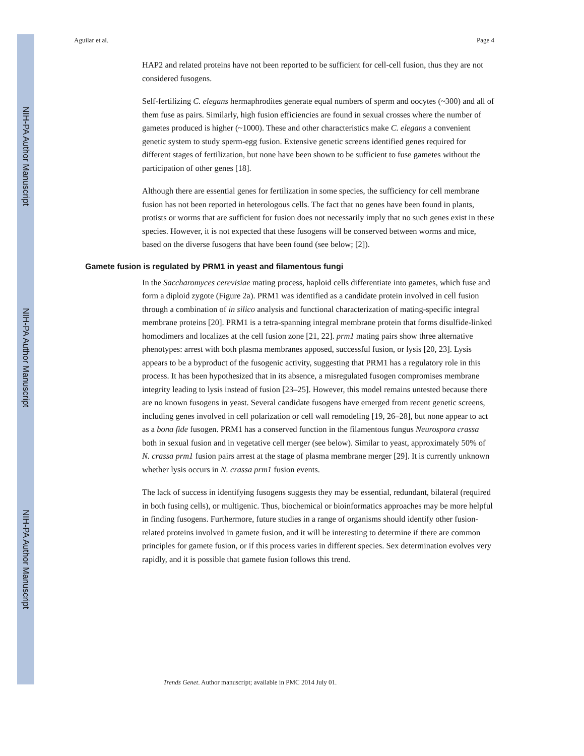NIH-PA Author Manuscript
NIH-PA Author Manuscript
NIH-PA Author Manuscript
Aguilar et al. Page 4
HAP2 and related proteins have not been reported to be sufficient for cell-cell fusion, thus they are not considered fusogens.
Self-fertilizing C. elegans hermaphrodites generate equal numbers of sperm and oocytes (~300) and all of them fuse as pairs. Similarly, high fusion efficiencies are found in sexual crosses where the number of gametes produced is higher (~1000). These and other characteristics make C. elegans a convenient genetic system to study sperm-egg fusion. Extensive genetic screens identified genes required for different stages of fertilization, but none have been shown to be sufficient to fuse gametes without the participation of other genes [18].
Although there are essential genes for fertilization in some species, the sufficiency for cell membrane fusion has not been reported in heterologous cells. The fact that no genes have been found in plants, protists or worms that are sufficient for fusion does not necessarily imply that no such genes exist in these species. However, it is not expected that these fusogens will be conserved between worms and mice, based on the diverse fusogens that have been found (see below; [2]).
Gamete fusion is regulated by PRM1 in yeast and filamentous fungi
In the Saccharomyces cerevisiae mating process, haploid cells differentiate into gametes, which fuse and form a diploid zygote (Figure 2a). PRM1 was identified as a candidate protein involved in cell fusion through a combination of in silico analysis and functional characterization of mating-specific integral membrane proteins [20]. PRM1 is a tetra-spanning integral membrane protein that forms disulfide-linked homodimers and localizes at the cell fusion zone [21, 22]. prm1 mating pairs show three alternative phenotypes: arrest with both plasma membranes apposed, successful fusion, or lysis [20, 23]. Lysis appears to be a byproduct of the fusogenic activity, suggesting that PRM1 has a regulatory role in this process. It has been hypothesized that in its absence, a misregulated fusogen compromises membrane integrity leading to lysis instead of fusion [23–25]. However, this model remains untested because there are no known fusogens in yeast. Several candidate fusogens have emerged from recent genetic screens, including genes involved in cell polarization or cell wall remodeling [19, 26–28], but none appear to act as a bona fide fusogen. PRM1 has a conserved function in the filamentous fungus Neurospora crassa both in sexual fusion and in vegetative cell merger (see below). Similar to yeast, approximately 50% of N. crassa prm1 fusion pairs arrest at the stage of plasma membrane merger [29]. It is currently unknown whether lysis occurs in N. crassa prm1 fusion events.
The lack of success in identifying fusogens suggests they may be essential, redundant, bilateral (required in both fusing cells), or multigenic. Thus, biochemical or bioinformatics approaches may be more helpful in finding fusogens. Furthermore, future studies in a range of organisms should identify other fusion-related proteins involved in gamete fusion, and it will be interesting to determine if there are common principles for gamete fusion, or if this process varies in different species. Sex determination evolves very rapidly, and it is possible that gamete fusion follows this trend.
Trends Genet. Author manuscript; available in PMC 2014 July 01.